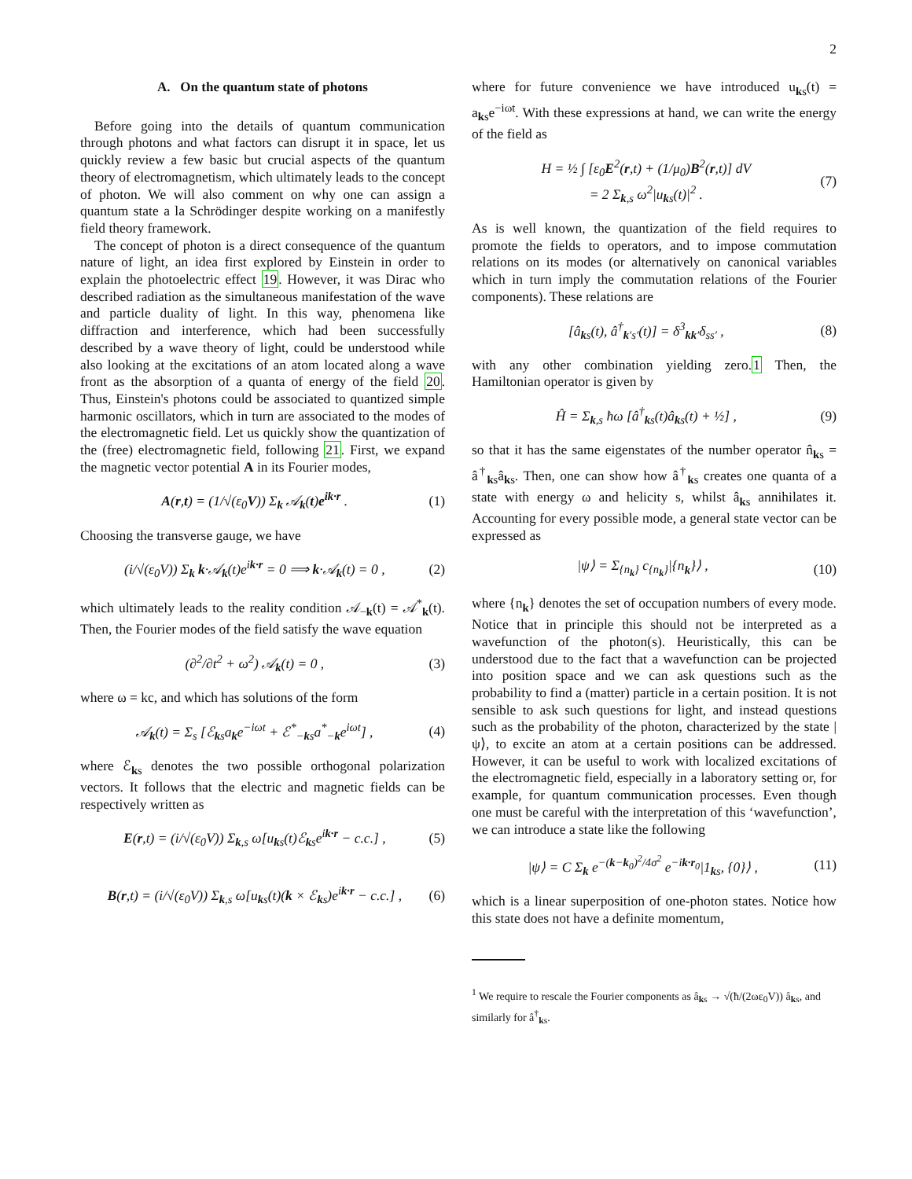2
A. On the quantum state of photons
Before going into the details of quantum communication through photons and what factors can disrupt it in space, let us quickly review a few basic but crucial aspects of the quantum theory of electromagnetism, which ultimately leads to the concept of photon. We will also comment on why one can assign a quantum state a la Schrödinger despite working on a manifestly field theory framework.
The concept of photon is a direct consequence of the quantum nature of light, an idea first explored by Einstein in order to explain the photoelectric effect 19. However, it was Dirac who described radiation as the simultaneous manifestation of the wave and particle duality of light. In this way, phenomena like diffraction and interference, which had been successfully described by a wave theory of light, could be understood while also looking at the excitations of an atom located along a wave front as the absorption of a quanta of energy of the field 20. Thus, Einstein's photons could be associated to quantized simple harmonic oscillators, which in turn are associated to the modes of the electromagnetic field. Let us quickly show the quantization of the (free) electromagnetic field, following 21. First, we expand the magnetic vector potential A in its Fourier modes,
A(r,t) = (1/√(ε<sub>0</sub>V)) Σ<sub>k</sub> 𝒜<sub>k</sub>(t)e<sup>ik·r</sup> . (1)
Choosing the transverse gauge, we have
(i/√(ε<sub>0</sub>V)) Σ<sub>k</sub> k·𝒜<sub>k</sub>(t)e<sup>ik·r</sup> = 0 ⟹ k·𝒜<sub>k</sub>(t) = 0 , (2)
which ultimately leads to the reality condition 𝒜<sub>−k</sub>(t) = 𝒜<sup>*</sup><sub>k</sub>(t). Then, the Fourier modes of the field satisfy the wave equation
(∂<sup>2</sup>/∂t<sup>2</sup> + ω<sup>2</sup>) 𝒜<sub>k</sub>(t) = 0 , (3)
where ω = kc, and which has solutions of the form
𝒜<sub>k</sub>(t) = Σ<sub>s</sub> [ℰ<sub>ks</sub>a<sub>k</sub>e<sup>−iωt</sup> + ℰ<sup>*</sup><sub>−ks</sub>a<sup>*</sup><sub>−k</sub>e<sup>iωt</sup>] , (4)
where ℰ<sub>ks</sub> denotes the two possible orthogonal polarization vectors. It follows that the electric and magnetic fields can be respectively written as
E(r,t) = (i/√(ε<sub>0</sub>V)) Σ<sub>k,s</sub> ω[u<sub>ks</sub>(t)ℰ<sub>ks</sub>e<sup>ik·r</sup> − c.c.] , (5)
B(r,t) = (i/√(ε<sub>0</sub>V)) Σ<sub>k,s</sub> ω[u<sub>ks</sub>(t)(k × ℰ<sub>ks</sub>)e<sup>ik·r</sup> − c.c.] , (6)
where for future convenience we have introduced u<sub>ks</sub>(t) = a<sub>ks</sub>e<sup>−iωt</sup>. With these expressions at hand, we can write the energy of the field as
H = ½ ∫ [ε<sub>0</sub>E<sup>2</sup>(r,t) + (1/μ<sub>0</sub>)B<sup>2</sup>(r,t)] dV
= 2 Σ<sub>k,s</sub> ω<sup>2</sup>|u<sub>ks</sub>(t)|<sup>2</sup> . (7)
As is well known, the quantization of the field requires to promote the fields to operators, and to impose commutation relations on its modes (or alternatively on canonical variables which in turn imply the commutation relations of the Fourier components). These relations are
[â<sub>ks</sub>(t), â<sup>†</sup><sub>k′s′</sub>(t)] = δ<sup>3</sup><sub>kk′</sub>δ<sub>ss′</sub> , (8)
with any other combination yielding zero.1 Then, the Hamiltonian operator is given by
Ĥ = Σ<sub>k,s</sub> ħω [â<sup>†</sup><sub>ks</sub>(t)â<sub>ks</sub>(t) + ½] , (9)
so that it has the same eigenstates of the number operator n̂<sub>ks</sub> = â<sup>†</sup><sub>ks</sub>â<sub>ks</sub>. Then, one can show how â<sup>†</sup><sub>ks</sub> creates one quanta of a state with energy ω and helicity s, whilst â<sub>ks</sub> annihilates it. Accounting for every possible mode, a general state vector can be expressed as
|ψ⟩ = Σ<sub>{n<sub>k</sub>}</sub> c<sub>{n<sub>k</sub>}</sub>|{n<sub>k</sub>}⟩ , (10)
where {n<sub>k</sub>} denotes the set of occupation numbers of every mode. Notice that in principle this should not be interpreted as a wavefunction of the photon(s). Heuristically, this can be understood due to the fact that a wavefunction can be projected into position space and we can ask questions such as the probability to find a (matter) particle in a certain position. It is not sensible to ask such questions for light, and instead questions such as the probability of the photon, characterized by the state |ψ⟩, to excite an atom at a certain positions can be addressed. However, it can be useful to work with localized excitations of the electromagnetic field, especially in a laboratory setting or, for example, for quantum communication processes. Even though one must be careful with the interpretation of this ‘wavefunction’, we can introduce a state like the following
|ψ⟩ = C Σ<sub>k</sub> e<sup>−(k−k<sub>0</sub>)<sup>2</sup>/4σ<sup>2</sup></sup> e<sup>−ik·r<sub>0</sub></sup>|1<sub>ks</sub>, {0}⟩ , (11)
which is a linear superposition of one-photon states. Notice how this state does not have a definite momentum,
<sup>1</sup> We require to rescale the Fourier components as â<sub>ks</sub> → √(ħ/(2ωε<sub>0</sub>V)) â<sub>ks</sub>, and similarly for â<sup>†</sup><sub>ks</sub>.